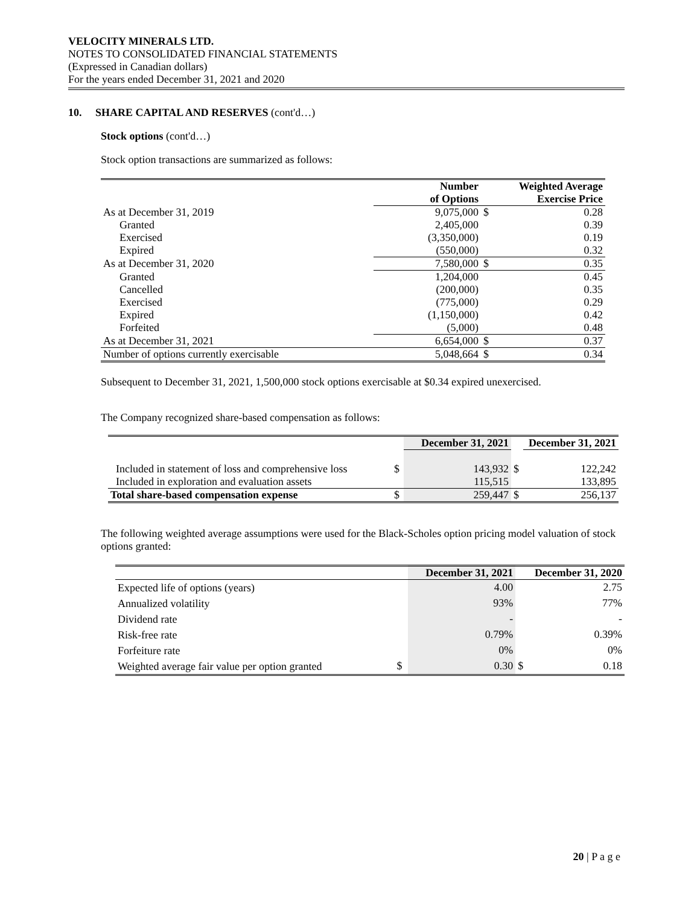VELOCITY MINERALS LTD.
NOTES TO CONSOLIDATED FINANCIAL STATEMENTS
(Expressed in Canadian dollars)
For the years ended December 31, 2021 and 2020
10. SHARE CAPITAL AND RESERVES (cont'd…)
Stock options (cont'd…)
Stock option transactions are summarized as follows:
| | Number of Options | | Weighted Average Exercise Price |
| --- | --- | --- | --- |
| As at December 31, 2019 | 9,075,000 | $ | 0.28 |
| Granted | 2,405,000 | | 0.39 |
| Exercised | (3,350,000) | | 0.19 |
| Expired | (550,000) | | 0.32 |
| As at December 31, 2020 | 7,580,000 | $ | 0.35 |
| Granted | 1,204,000 | | 0.45 |
| Cancelled | (200,000) | | 0.35 |
| Exercised | (775,000) | | 0.29 |
| Expired | (1,150,000) | | 0.42 |
| Forfeited | (5,000) | | 0.48 |
| As at December 31, 2021 | 6,654,000 | $ | 0.37 |
| Number of options currently exercisable | 5,048,664 | $ | 0.34 |
Subsequent to December 31, 2021, 1,500,000 stock options exercisable at $0.34 expired unexercised.
The Company recognized share-based compensation as follows:
| | | December 31, 2021 | | December 31, 2021 |
| --- | --- | --- | --- | --- |
| Included in statement of loss and comprehensive loss | $ | 143,932 | $ | 122,242 |
| Included in exploration and evaluation assets | | 115,515 | | 133,895 |
| Total share-based compensation expense | $ | 259,447 | $ | 256,137 |
The following weighted average assumptions were used for the Black-Scholes option pricing model valuation of stock options granted:
| | | December 31, 2021 | | December 31, 2020 |
| --- | --- | --- | --- | --- |
| Expected life of options (years) | | 4.00 | | 2.75 |
| Annualized volatility | | 93% | | 77% |
| Dividend rate | | - | | - |
| Risk-free rate | | 0.79% | | 0.39% |
| Forfeiture rate | | 0% | | 0% |
| Weighted average fair value per option granted | $ | 0.30 | $ | 0.18 |
20 | P a g e